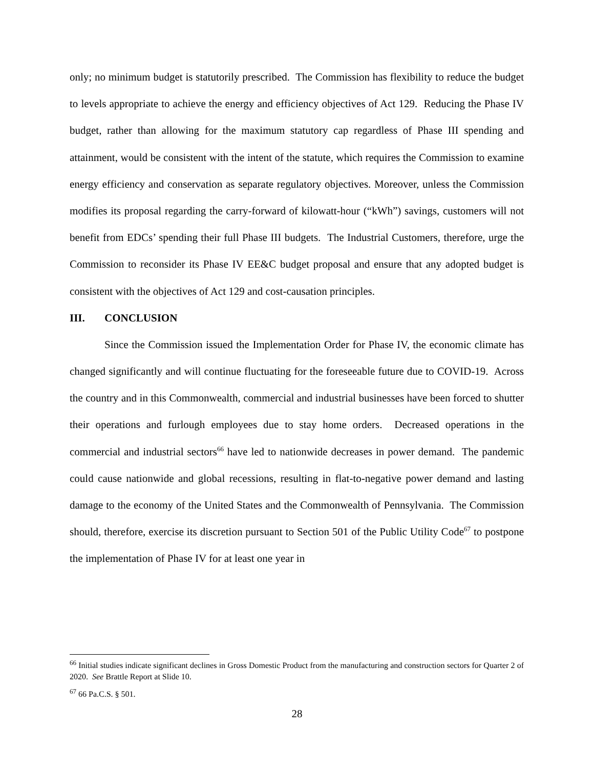only; no minimum budget is statutorily prescribed. The Commission has flexibility to reduce the budget to levels appropriate to achieve the energy and efficiency objectives of Act 129. Reducing the Phase IV budget, rather than allowing for the maximum statutory cap regardless of Phase III spending and attainment, would be consistent with the intent of the statute, which requires the Commission to examine energy efficiency and conservation as separate regulatory objectives. Moreover, unless the Commission modifies its proposal regarding the carry-forward of kilowatt-hour (“kWh”) savings, customers will not benefit from EDCs’ spending their full Phase III budgets. The Industrial Customers, therefore, urge the Commission to reconsider its Phase IV EE&C budget proposal and ensure that any adopted budget is consistent with the objectives of Act 129 and cost-causation principles.
III. CONCLUSION
Since the Commission issued the Implementation Order for Phase IV, the economic climate has changed significantly and will continue fluctuating for the foreseeable future due to COVID-19. Across the country and in this Commonwealth, commercial and industrial businesses have been forced to shutter their operations and furlough employees due to stay home orders. Decreased operations in the commercial and industrial sectors<sup>66</sup> have led to nationwide decreases in power demand. The pandemic could cause nationwide and global recessions, resulting in flat-to-negative power demand and lasting damage to the economy of the United States and the Commonwealth of Pennsylvania. The Commission should, therefore, exercise its discretion pursuant to Section 501 of the Public Utility Code<sup>67</sup> to postpone the implementation of Phase IV for at least one year in
<sup>66</sup> Initial studies indicate significant declines in Gross Domestic Product from the manufacturing and construction sectors for Quarter 2 of 2020. See Brattle Report at Slide 10.
<sup>67</sup> 66 Pa.C.S. § 501.
28